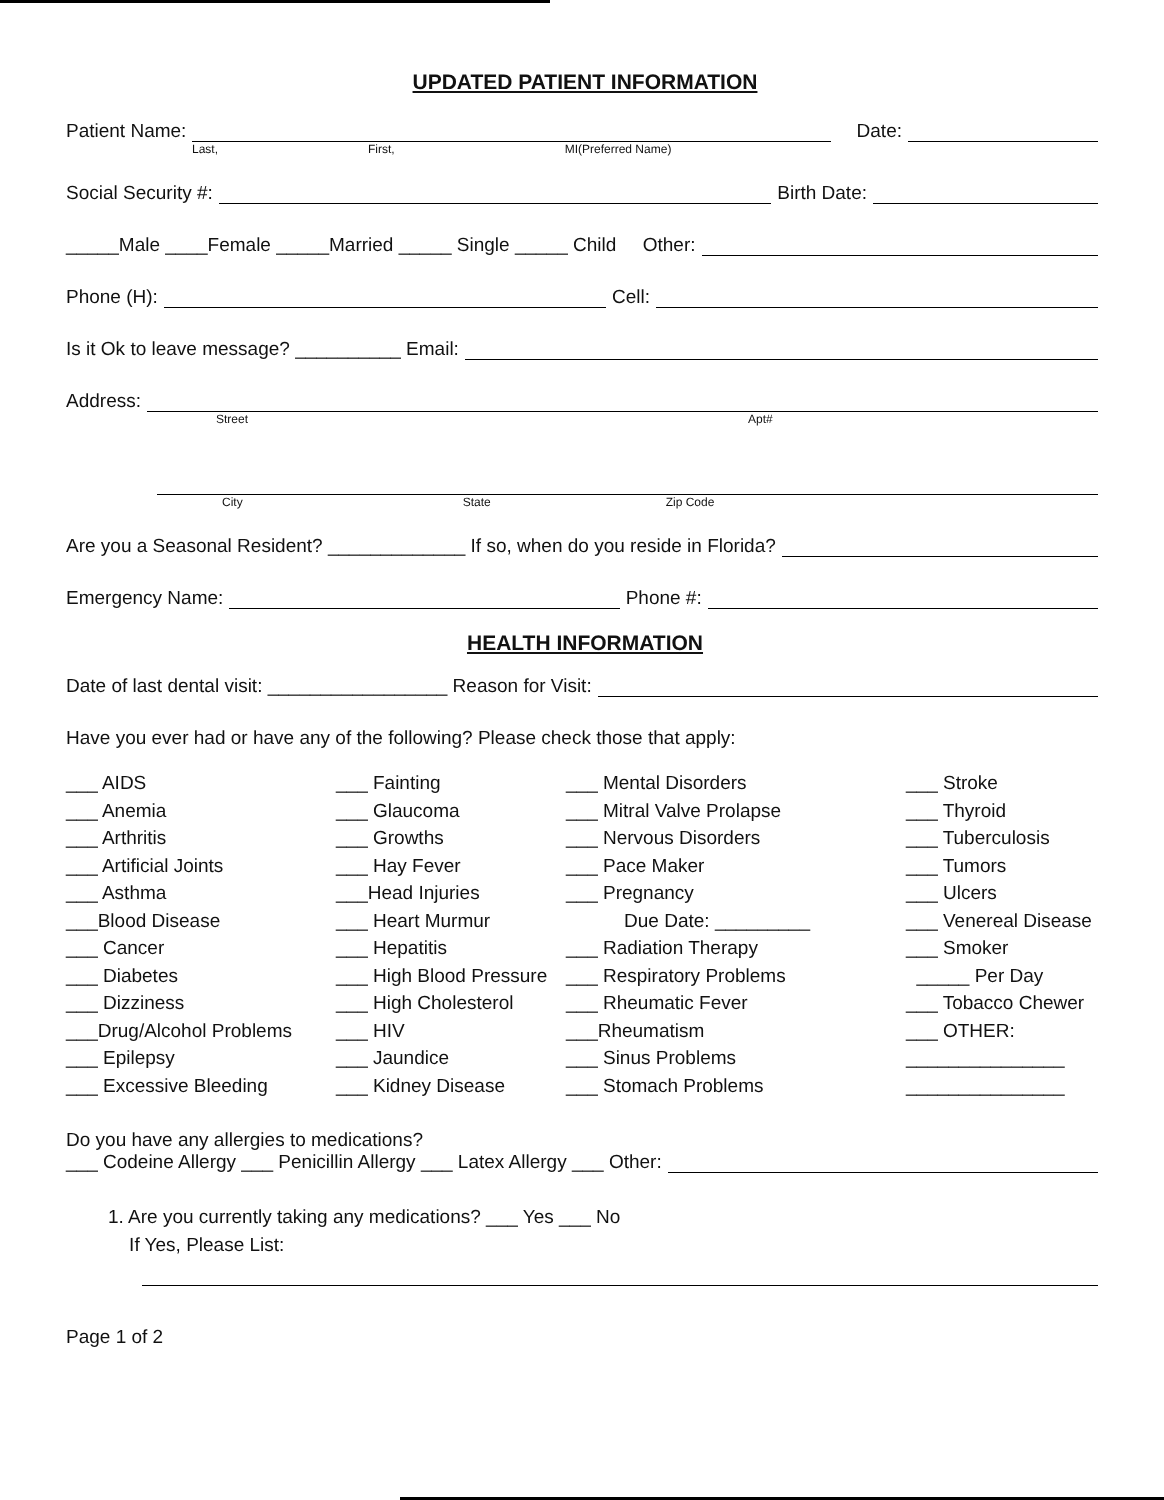UPDATED PATIENT INFORMATION
Patient Name: Date:
Last, First, MI(Preferred Name)
Social Security #: Birth Date:
_____Male ____Female _____Married _____ Single _____ Child Other:
Phone (H): Cell:
Is it Ok to leave message? __________ Email:
Address:
Street Apt#
City State Zip Code
Are you a Seasonal Resident? _____________ If so, when do you reside in Florida?
Emergency Name: Phone #:
HEALTH INFORMATION
Date of last dental visit: _________________ Reason for Visit:
Have you ever had or have any of the following? Please check those that apply:
___ AIDS
___ Anemia
___ Arthritis
___ Artificial Joints
___ Asthma
___Blood Disease
___ Cancer
___ Diabetes
___ Dizziness
___Drug/Alcohol Problems
___ Epilepsy
___ Excessive Bleeding
___ Fainting
___ Glaucoma
___ Growths
___ Hay Fever
___Head Injuries
___ Heart Murmur
___ Hepatitis
___ High Blood Pressure
___ High Cholesterol
___ HIV
___ Jaundice
___ Kidney Disease
___ Mental Disorders
___ Mitral Valve Prolapse
___ Nervous Disorders
___ Pace Maker
___ Pregnancy
Due Date: _________
___ Radiation Therapy
___ Respiratory Problems
___ Rheumatic Fever
___Rheumatism
___ Sinus Problems
___ Stomach Problems
___ Stroke
___ Thyroid
___ Tuberculosis
___ Tumors
___ Ulcers
___ Venereal Disease
___ Smoker
_____ Per Day
___ Tobacco Chewer
___ OTHER:
_______________
_______________
Do you have any allergies to medications?
___ Codeine Allergy ___ Penicillin Allergy ___ Latex Allergy ___ Other:
1. Are you currently taking any medications? ___ Yes ___ No
If Yes, Please List:
Page 1 of 2